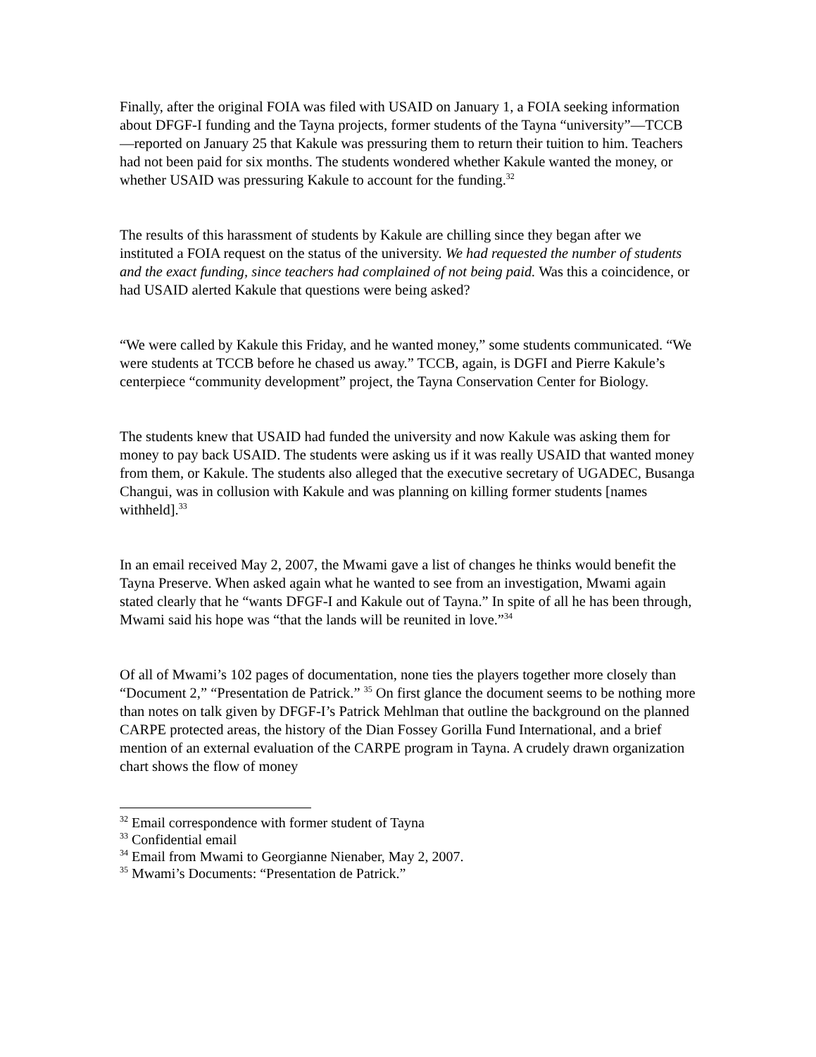Finally, after the original FOIA was filed with USAID on January 1, a FOIA seeking information about DFGF-I funding and the Tayna projects, former students of the Tayna “university”—TCCB—reported on January 25 that Kakule was pressuring them to return their tuition to him. Teachers had not been paid for six months. The students wondered whether Kakule wanted the money, or whether USAID was pressuring Kakule to account for the funding.<sup>32</sup>
The results of this harassment of students by Kakule are chilling since they began after we instituted a FOIA request on the status of the university. We had requested the number of students and the exact funding, since teachers had complained of not being paid. Was this a coincidence, or had USAID alerted Kakule that questions were being asked?
“We were called by Kakule this Friday, and he wanted money,” some students communicated. “We were students at TCCB before he chased us away.” TCCB, again, is DGFI and Pierre Kakule’s centerpiece “community development” project, the Tayna Conservation Center for Biology.
The students knew that USAID had funded the university and now Kakule was asking them for money to pay back USAID. The students were asking us if it was really USAID that wanted money from them, or Kakule. The students also alleged that the executive secretary of UGADEC, Busanga Changui, was in collusion with Kakule and was planning on killing former students [names withheld].<sup>33</sup>
In an email received May 2, 2007, the Mwami gave a list of changes he thinks would benefit the Tayna Preserve. When asked again what he wanted to see from an investigation, Mwami again stated clearly that he “wants DFGF-I and Kakule out of Tayna.” In spite of all he has been through, Mwami said his hope was “that the lands will be reunited in love.”<sup>34</sup>
Of all of Mwami’s 102 pages of documentation, none ties the players together more closely than “Document 2,” “Presentation de Patrick.” <sup>35</sup> On first glance the document seems to be nothing more than notes on talk given by DFGF-I’s Patrick Mehlman that outline the background on the planned CARPE protected areas, the history of the Dian Fossey Gorilla Fund International, and a brief mention of an external evaluation of the CARPE program in Tayna. A crudely drawn organization chart shows the flow of money
<sup>32</sup> Email correspondence with former student of Tayna
<sup>33</sup> Confidential email
<sup>34</sup> Email from Mwami to Georgianne Nienaber, May 2, 2007.
<sup>35</sup> Mwami’s Documents: “Presentation de Patrick.”